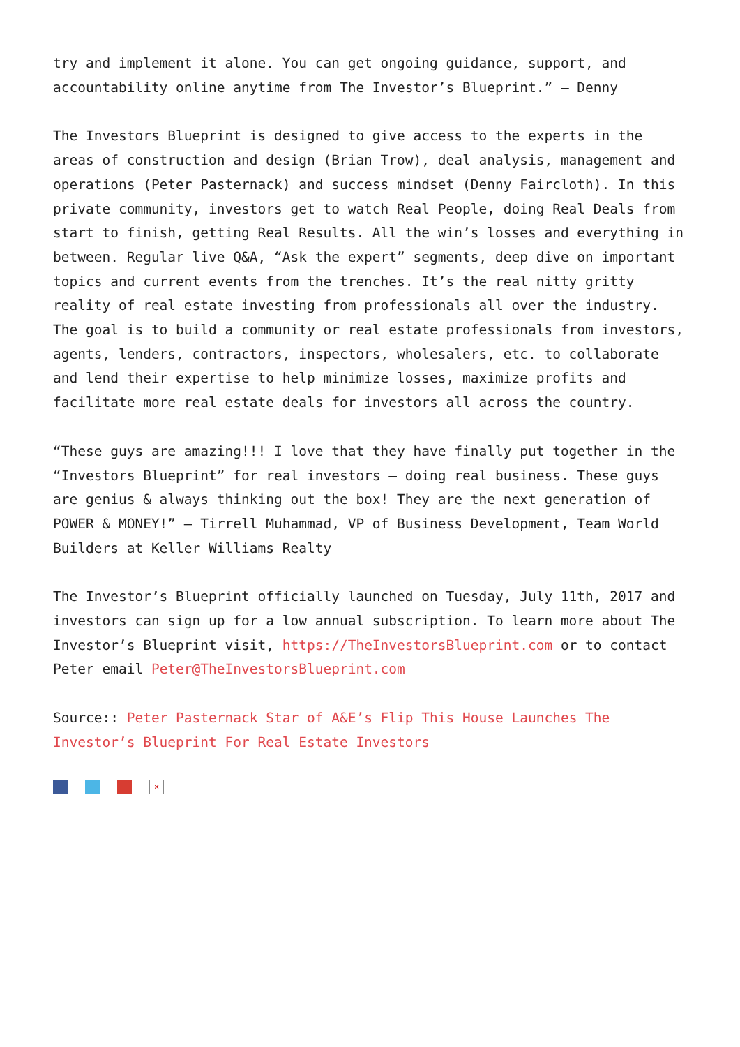try and implement it alone. You can get ongoing guidance, support, and accountability online anytime from The Investor’s Blueprint.” – Denny
The Investors Blueprint is designed to give access to the experts in the areas of construction and design (Brian Trow), deal analysis, management and operations (Peter Pasternack) and success mindset (Denny Faircloth). In this private community, investors get to watch Real People, doing Real Deals from start to finish, getting Real Results. All the win’s losses and everything in between. Regular live Q&A, “Ask the expert” segments, deep dive on important topics and current events from the trenches. It’s the real nitty gritty reality of real estate investing from professionals all over the industry. The goal is to build a community or real estate professionals from investors, agents, lenders, contractors, inspectors, wholesalers, etc. to collaborate and lend their expertise to help minimize losses, maximize profits and facilitate more real estate deals for investors all across the country.
“These guys are amazing!!! I love that they have finally put together in the “Investors Blueprint” for real investors – doing real business. These guys are genius & always thinking out the box! They are the next generation of POWER & MONEY!” – Tirrell Muhammad, VP of Business Development, Team World Builders at Keller Williams Realty
The Investor’s Blueprint officially launched on Tuesday, July 11th, 2017 and investors can sign up for a low annual subscription. To learn more about The Investor’s Blueprint visit, https://TheInvestorsBlueprint.com or to contact Peter email Peter@TheInvestorsBlueprint.com
Source:: Peter Pasternack Star of A&E’s Flip This House Launches The Investor’s Blueprint For Real Estate Investors
×